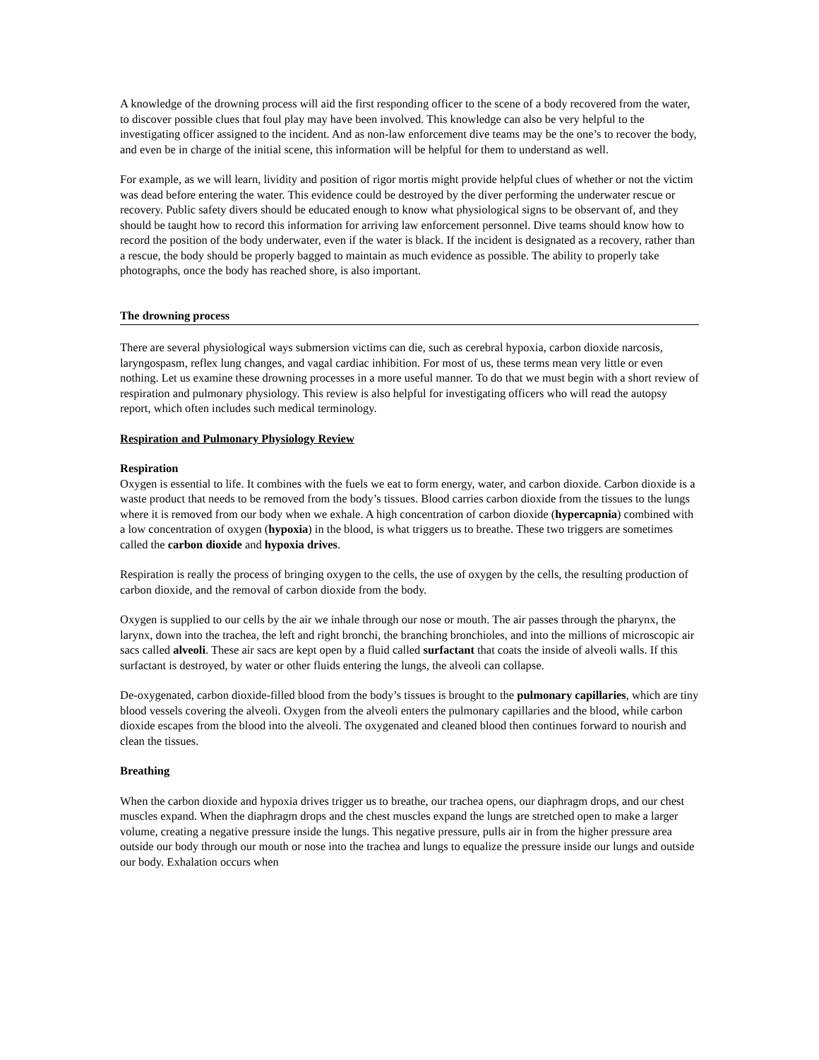A knowledge of the drowning process will aid the first responding officer to the scene of a body recovered from the water, to discover possible clues that foul play may have been involved. This knowledge can also be very helpful to the investigating officer assigned to the incident. And as non-law enforcement dive teams may be the one’s to recover the body, and even be in charge of the initial scene, this information will be helpful for them to understand as well.
For example, as we will learn, lividity and position of rigor mortis might provide helpful clues of whether or not the victim was dead before entering the water. This evidence could be destroyed by the diver performing the underwater rescue or recovery. Public safety divers should be educated enough to know what physiological signs to be observant of, and they should be taught how to record this information for arriving law enforcement personnel. Dive teams should know how to record the position of the body underwater, even if the water is black. If the incident is designated as a recovery, rather than a rescue, the body should be properly bagged to maintain as much evidence as possible. The ability to properly take photographs, once the body has reached shore, is also important.
The drowning process
There are several physiological ways submersion victims can die, such as cerebral hypoxia, carbon dioxide narcosis, laryngospasm, reflex lung changes, and vagal cardiac inhibition. For most of us, these terms mean very little or even nothing. Let us examine these drowning processes in a more useful manner. To do that we must begin with a short review of respiration and pulmonary physiology. This review is also helpful for investigating officers who will read the autopsy report, which often includes such medical terminology.
Respiration and Pulmonary Physiology Review
Respiration
Oxygen is essential to life. It combines with the fuels we eat to form energy, water, and carbon dioxide. Carbon dioxide is a waste product that needs to be removed from the body’s tissues. Blood carries carbon dioxide from the tissues to the lungs where it is removed from our body when we exhale. A high concentration of carbon dioxide (hypercapnia) combined with a low concentration of oxygen (hypoxia) in the blood, is what triggers us to breathe. These two triggers are sometimes called the carbon dioxide and hypoxia drives.
Respiration is really the process of bringing oxygen to the cells, the use of oxygen by the cells, the resulting production of carbon dioxide, and the removal of carbon dioxide from the body.
Oxygen is supplied to our cells by the air we inhale through our nose or mouth. The air passes through the pharynx, the larynx, down into the trachea, the left and right bronchi, the branching bronchioles, and into the millions of microscopic air sacs called alveoli. These air sacs are kept open by a fluid called surfactant that coats the inside of alveoli walls. If this surfactant is destroyed, by water or other fluids entering the lungs, the alveoli can collapse.
De-oxygenated, carbon dioxide-filled blood from the body’s tissues is brought to the pulmonary capillaries, which are tiny blood vessels covering the alveoli. Oxygen from the alveoli enters the pulmonary capillaries and the blood, while carbon dioxide escapes from the blood into the alveoli. The oxygenated and cleaned blood then continues forward to nourish and clean the tissues.
Breathing
When the carbon dioxide and hypoxia drives trigger us to breathe, our trachea opens, our diaphragm drops, and our chest muscles expand. When the diaphragm drops and the chest muscles expand the lungs are stretched open to make a larger volume, creating a negative pressure inside the lungs. This negative pressure, pulls air in from the higher pressure area outside our body through our mouth or nose into the trachea and lungs to equalize the pressure inside our lungs and outside our body. Exhalation occurs when